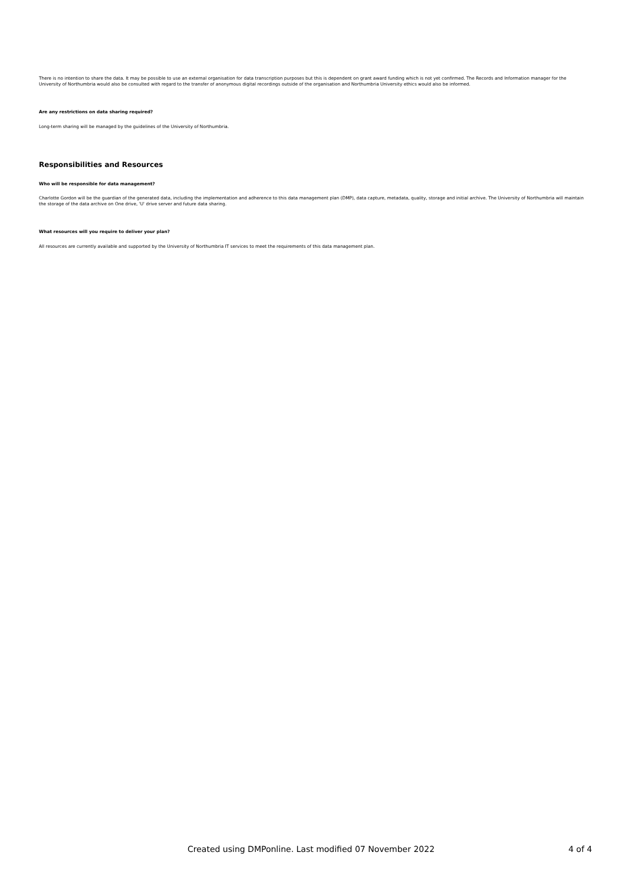There is no intention to share the data. It may be possible to use an external organisation for data transcription purposes but this is dependent on grant award funding which is not yet confirmed. The Records and Information manager for the University of Northumbria would also be consulted with regard to the transfer of anonymous digital recordings outside of the organisation and Northumbria University ethics would also be informed.
Are any restrictions on data sharing required?
Long-term sharing will be managed by the guidelines of the University of Northumbria.
Responsibilities and Resources
Who will be responsible for data management?
Charlotte Gordon will be the guardian of the generated data, including the implementation and adherence to this data management plan (DMP), data capture, metadata, quality, storage and initial archive. The University of Northumbria will maintain the storage of the data archive on One drive, 'U' drive server and future data sharing.
What resources will you require to deliver your plan?
All resources are currently available and supported by the University of Northumbria IT services to meet the requirements of this data management plan.
Created using DMPonline. Last modified 07 November 2022 4 of 4